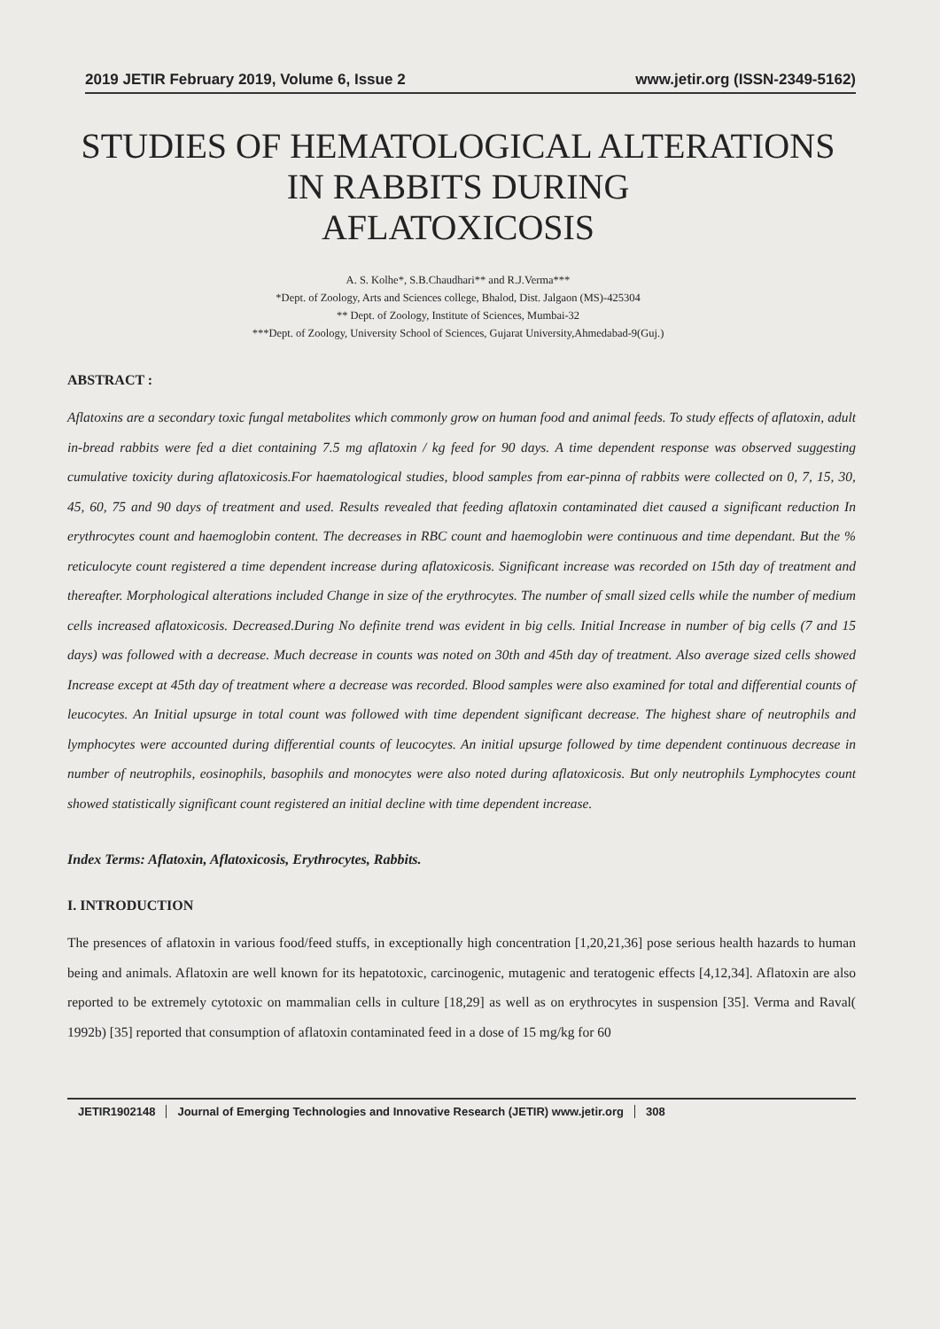2019 JETIR February 2019, Volume 6, Issue 2 www.jetir.org (ISSN-2349-5162)
STUDIES OF HEMATOLOGICAL ALTERATIONS
IN RABBITS DURING
AFLATOXICOSIS
A. S. Kolhe*, S.B.Chaudhari** and R.J.Verma***
*Dept. of Zoology, Arts and Sciences college, Bhalod, Dist. Jalgaon (MS)-425304
** Dept. of Zoology, Institute of Sciences, Mumbai-32
***Dept. of Zoology, University School of Sciences, Gujarat University,Ahmedabad-9(Guj.)
ABSTRACT :
Aflatoxins are a secondary toxic fungal metabolites which commonly grow on human food and animal feeds. To study effects of aflatoxin, adult in-bread rabbits were fed a diet containing 7.5 mg aflatoxin / kg feed for 90 days. A time dependent response was observed suggesting cumulative toxicity during aflatoxicosis.For haematological studies, blood samples from ear-pinna of rabbits were collected on 0, 7, 15, 30, 45, 60, 75 and 90 days of treatment and used. Results revealed that feeding aflatoxin contaminated diet caused a significant reduction In erythrocytes count and haemoglobin content. The decreases in RBC count and haemoglobin were continuous and time dependant. But the % reticulocyte count registered a time dependent increase during aflatoxicosis. Significant increase was recorded on 15th day of treatment and thereafter. Morphological alterations included Change in size of the erythrocytes. The number of small sized cells while the number of medium cells increased aflatoxicosis. Decreased.During No definite trend was evident in big cells. Initial Increase in number of big cells (7 and 15 days) was followed with a decrease. Much decrease in counts was noted on 30th and 45th day of treatment. Also average sized cells showed Increase except at 45th day of treatment where a decrease was recorded. Blood samples were also examined for total and differential counts of leucocytes. An Initial upsurge in total count was followed with time dependent significant decrease. The highest share of neutrophils and lymphocytes were accounted during differential counts of leucocytes. An initial upsurge followed by time dependent continuous decrease in number of neutrophils, eosinophils, basophils and monocytes were also noted during aflatoxicosis. But only neutrophils Lymphocytes count showed statistically significant count registered an initial decline with time dependent increase.
Index Terms: Aflatoxin, Aflatoxicosis, Erythrocytes, Rabbits.
I. INTRODUCTION
The presences of aflatoxin in various food/feed stuffs, in exceptionally high concentration [1,20,21,36] pose serious health hazards to human being and animals. Aflatoxin are well known for its hepatotoxic, carcinogenic, mutagenic and teratogenic effects [4,12,34]. Aflatoxin are also reported to be extremely cytotoxic on mammalian cells in culture [18,29] as well as on erythrocytes in suspension [35]. Verma and Raval( 1992b) [35] reported that consumption of aflatoxin contaminated feed in a dose of 15 mg/kg for 60
JETIR1902148 Journal of Emerging Technologies and Innovative Research (JETIR) www.jetir.org 308